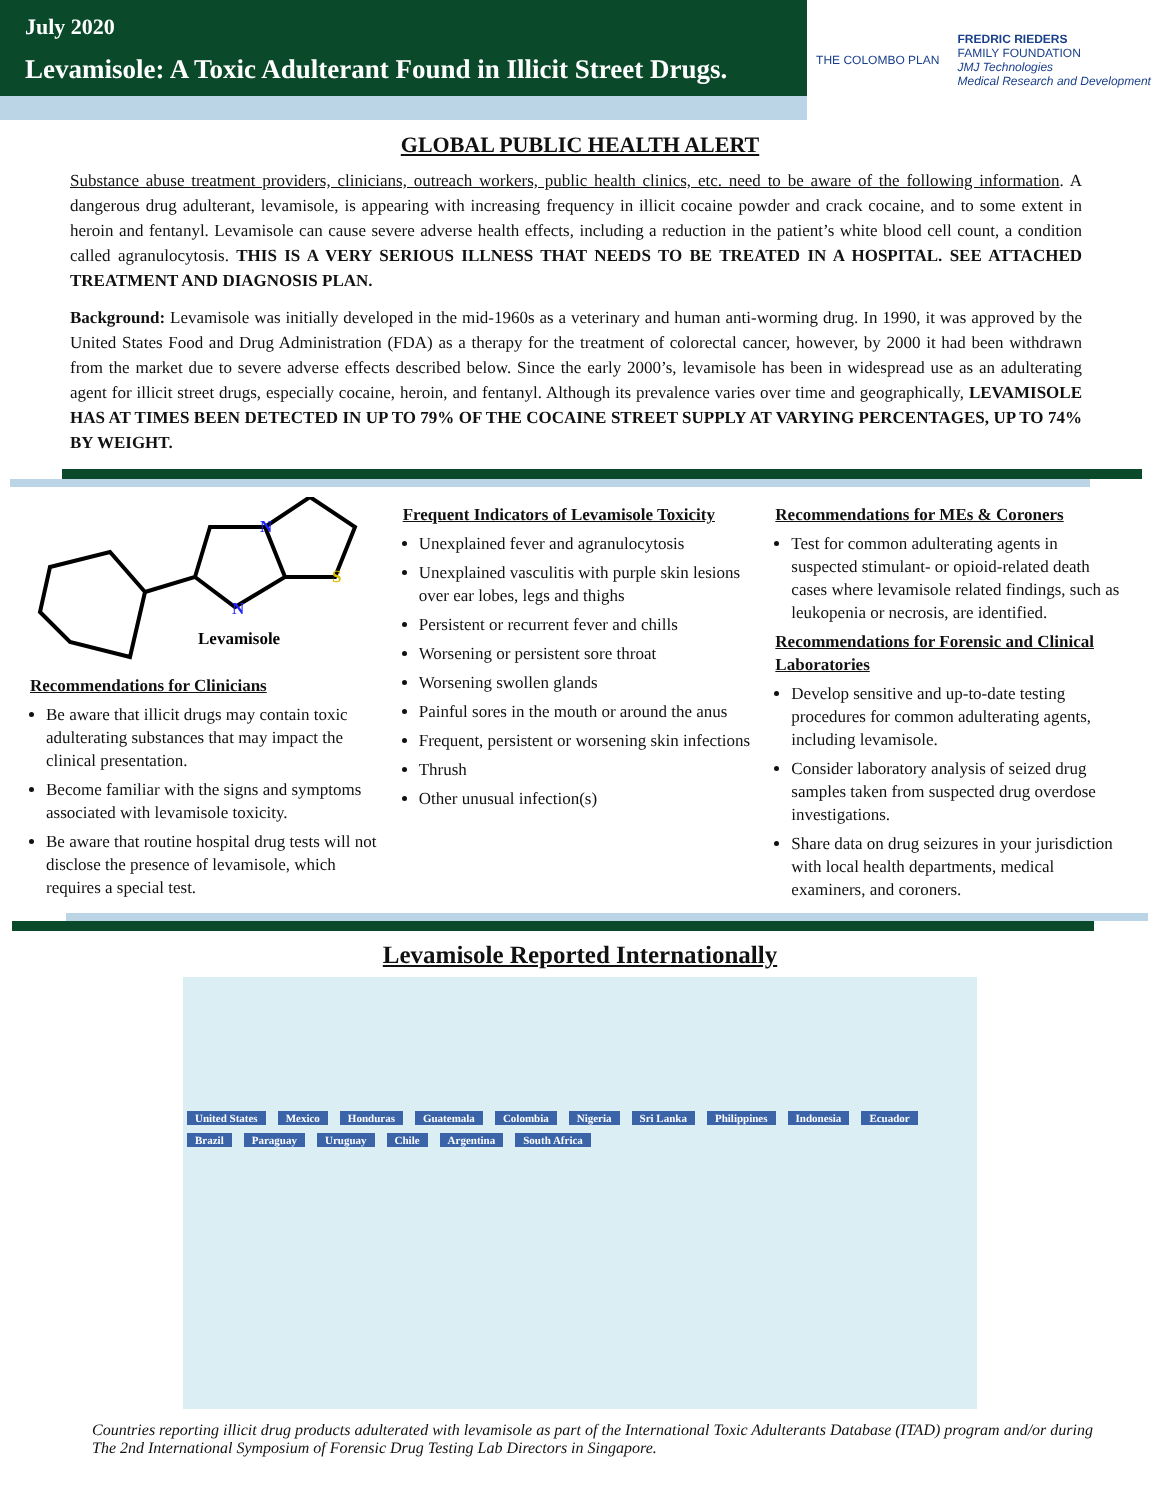July 2020
Levamisole: A Toxic Adulterant Found in Illicit Street Drugs.
THE COLOMBO PLAN
FREDRIC RIEDERS
FAMILY FOUNDATION
JMJ Technologies
Medical Research and Development
GLOBAL PUBLIC HEALTH ALERT
Substance abuse treatment providers, clinicians, outreach workers, public health clinics, etc. need to be aware of the following information. A dangerous drug adulterant, levamisole, is appearing with increasing frequency in illicit cocaine powder and crack cocaine, and to some extent in heroin and fentanyl. Levamisole can cause severe adverse health effects, including a reduction in the patient’s white blood cell count, a condition called agranulocytosis. THIS IS A VERY SERIOUS ILLNESS THAT NEEDS TO BE TREATED IN A HOSPITAL. SEE ATTACHED TREATMENT AND DIAGNOSIS PLAN.
Background: Levamisole was initially developed in the mid-1960s as a veterinary and human anti-worming drug. In 1990, it was approved by the United States Food and Drug Administration (FDA) as a therapy for the treatment of colorectal cancer, however, by 2000 it had been withdrawn from the market due to severe adverse effects described below. Since the early 2000’s, levamisole has been in widespread use as an adulterating agent for illicit street drugs, especially cocaine, heroin, and fentanyl. Although its prevalence varies over time and geographically, LEVAMISOLE HAS AT TIMES BEEN DETECTED IN UP TO 79% OF THE COCAINE STREET SUPPLY AT VARYING PERCENTAGES, UP TO 74% BY WEIGHT.
N
N
S
Levamisole
Recommendations for Clinicians
Be aware that illicit drugs may contain toxic adulterating substances that may impact the clinical presentation.
Become familiar with the signs and symptoms associated with levamisole toxicity.
Be aware that routine hospital drug tests will not disclose the presence of levamisole, which requires a special test.
Frequent Indicators of Levamisole Toxicity
Unexplained fever and agranulocytosis
Unexplained vasculitis with purple skin lesions over ear lobes, legs and thighs
Persistent or recurrent fever and chills
Worsening or persistent sore throat
Worsening swollen glands
Painful sores in the mouth or around the anus
Frequent, persistent or worsening skin infections
Thrush
Other unusual infection(s)
Recommendations for MEs & Coroners
Test for common adulterating agents in suspected stimulant- or opioid-related death cases where levamisole related findings, such as leukopenia or necrosis, are identified.
Recommendations for Forensic and Clinical Laboratories
Develop sensitive and up-to-date testing procedures for common adulterating agents, including levamisole.
Consider laboratory analysis of seized drug samples taken from suspected drug overdose investigations.
Share data on drug seizures in your jurisdiction with local health departments, medical examiners, and coroners.
Levamisole Reported Internationally
United States Mexico Honduras Guatemala Colombia Nigeria Sri Lanka Philippines Indonesia Ecuador Brazil Paraguay Uruguay Chile Argentina South Africa
Countries reporting illicit drug products adulterated with levamisole as part of the International Toxic Adulterants Database (ITAD) program and/or during The 2nd International Symposium of Forensic Drug Testing Lab Directors in Singapore.